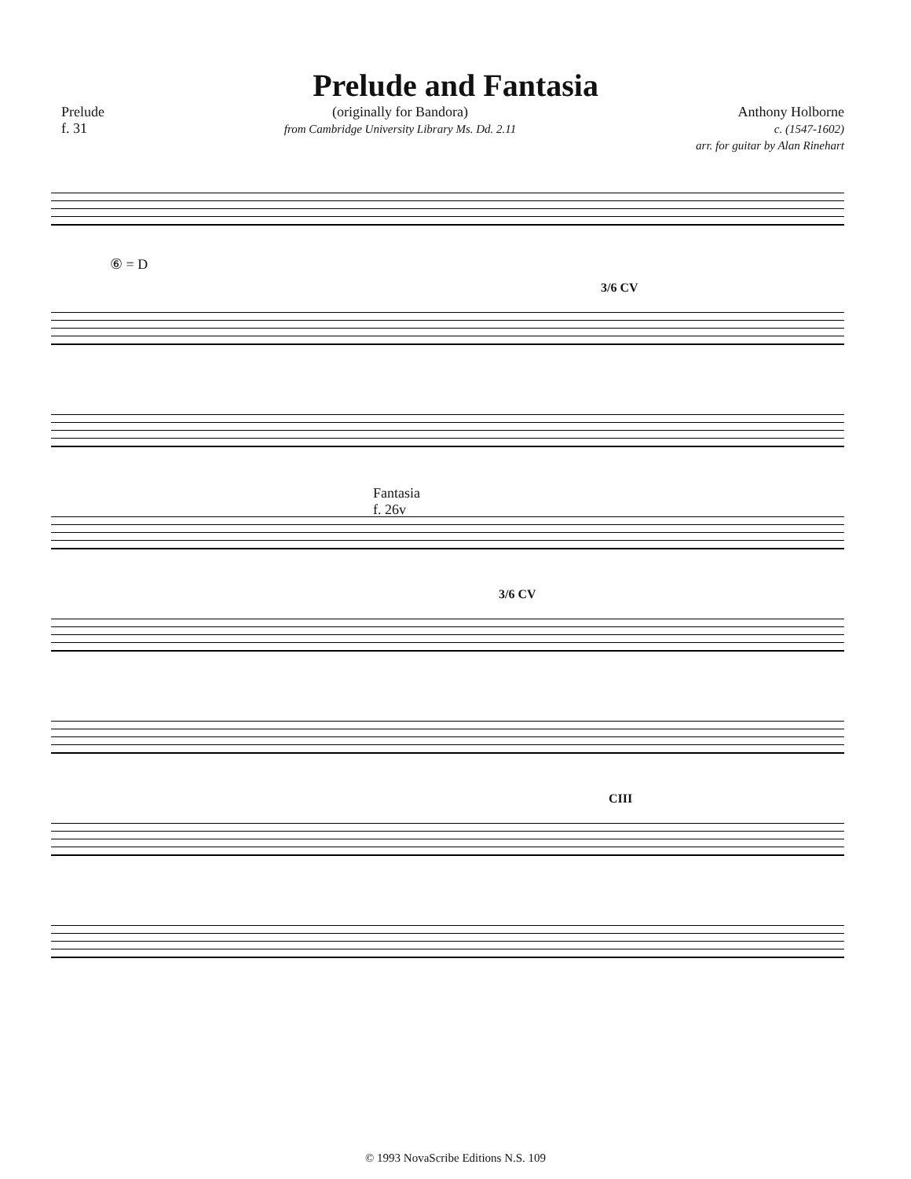Prelude and Fantasia
Prelude
f. 31
(originally for Bandora)
from Cambridge University Library Ms. Dd. 2.11
Anthony Holborne
c. (1547-1602)
arr. for guitar by Alan Rinehart
⑥ = D
3/6 CV
Fantasia
f. 26v
3/6 CV
CIII
© 1993 NovaScribe Editions N.S. 109